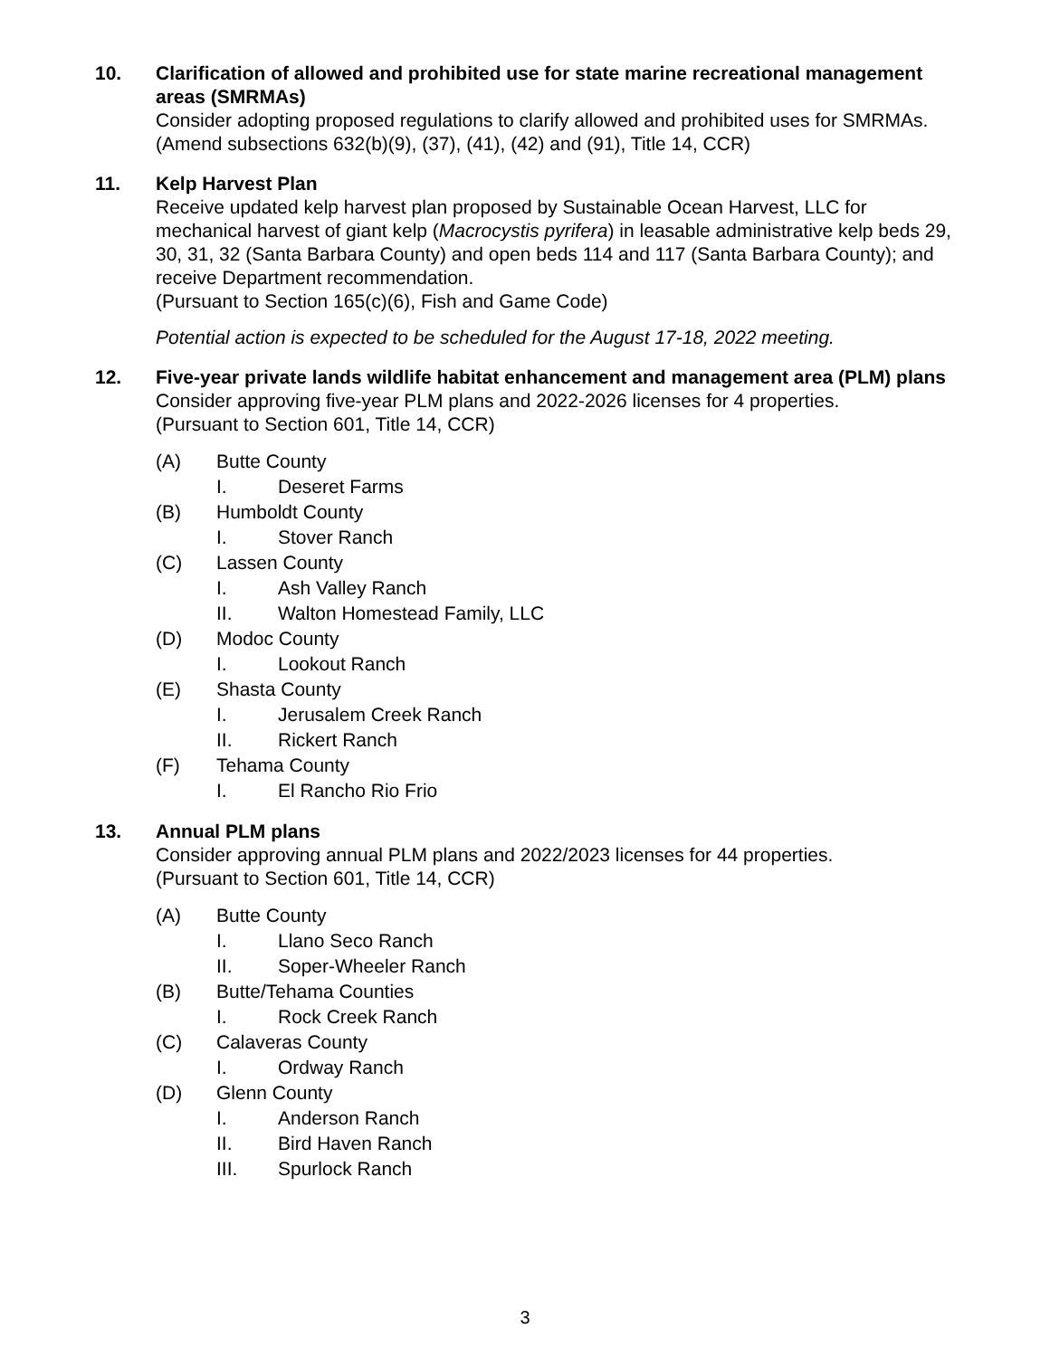10. Clarification of allowed and prohibited use for state marine recreational management areas (SMRMAs)
Consider adopting proposed regulations to clarify allowed and prohibited uses for SMRMAs.
(Amend subsections 632(b)(9), (37), (41), (42) and (91), Title 14, CCR)
11. Kelp Harvest Plan
Receive updated kelp harvest plan proposed by Sustainable Ocean Harvest, LLC for mechanical harvest of giant kelp (Macrocystis pyrifera) in leasable administrative kelp beds 29, 30, 31, 32 (Santa Barbara County) and open beds 114 and 117 (Santa Barbara County); and receive Department recommendation.
(Pursuant to Section 165(c)(6), Fish and Game Code)
Potential action is expected to be scheduled for the August 17-18, 2022 meeting.
12. Five-year private lands wildlife habitat enhancement and management area (PLM) plans
Consider approving five-year PLM plans and 2022-2026 licenses for 4 properties.
(Pursuant to Section 601, Title 14, CCR)
(A) Butte County
I. Deseret Farms
(B) Humboldt County
I. Stover Ranch
(C) Lassen County
I. Ash Valley Ranch
II. Walton Homestead Family, LLC
(D) Modoc County
I. Lookout Ranch
(E) Shasta County
I. Jerusalem Creek Ranch
II. Rickert Ranch
(F) Tehama County
I. El Rancho Rio Frio
13. Annual PLM plans
Consider approving annual PLM plans and 2022/2023 licenses for 44 properties.
(Pursuant to Section 601, Title 14, CCR)
(A) Butte County
I. Llano Seco Ranch
II. Soper-Wheeler Ranch
(B) Butte/Tehama Counties
I. Rock Creek Ranch
(C) Calaveras County
I. Ordway Ranch
(D) Glenn County
I. Anderson Ranch
II. Bird Haven Ranch
III. Spurlock Ranch
3